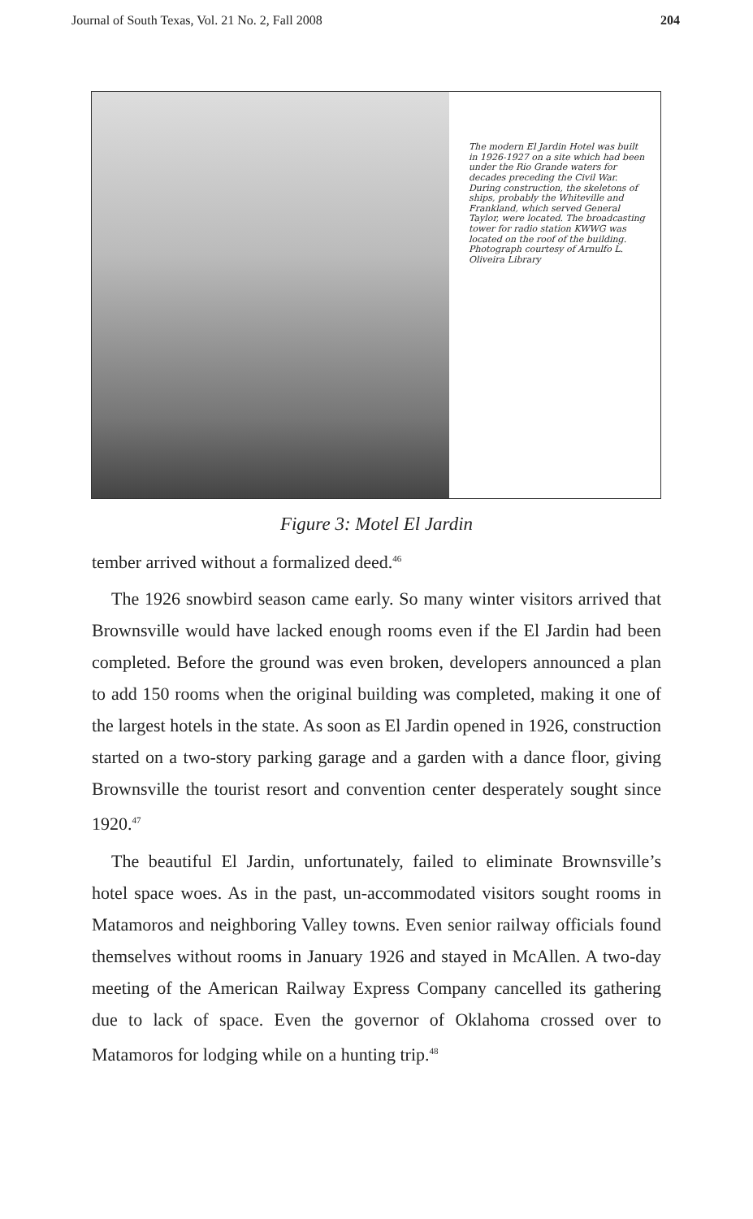Journal of South Texas, Vol. 21 No. 2, Fall 2008 204
The modern El Jardin Hotel was built in 1926-1927 on a site which had been under the Rio Grande waters for decades preceding the Civil War. During construction, the skeletons of ships, probably the Whiteville and Frankland, which served General Taylor, were located. The broadcasting tower for radio station KWWG was located on the roof of the building. Photograph courtesy of Arnulfo L. Oliveira Library
Figure 3: Motel El Jardin
tember arrived without a formalized deed.<sup>46</sup>
The 1926 snowbird season came early. So many winter visitors arrived that Brownsville would have lacked enough rooms even if the El Jardin had been completed. Before the ground was even broken, developers announced a plan to add 150 rooms when the original building was completed, making it one of the largest hotels in the state. As soon as El Jardin opened in 1926, construction started on a two-story parking garage and a garden with a dance floor, giving Brownsville the tourist resort and convention center desperately sought since 1920.<sup>47</sup>
The beautiful El Jardin, unfortunately, failed to eliminate Brownsville’s hotel space woes. As in the past, un-accommodated visitors sought rooms in Matamoros and neighboring Valley towns. Even senior railway officials found themselves without rooms in January 1926 and stayed in McAllen. A two-day meeting of the American Railway Express Company cancelled its gathering due to lack of space. Even the governor of Oklahoma crossed over to Matamoros for lodging while on a hunting trip.<sup>48</sup>